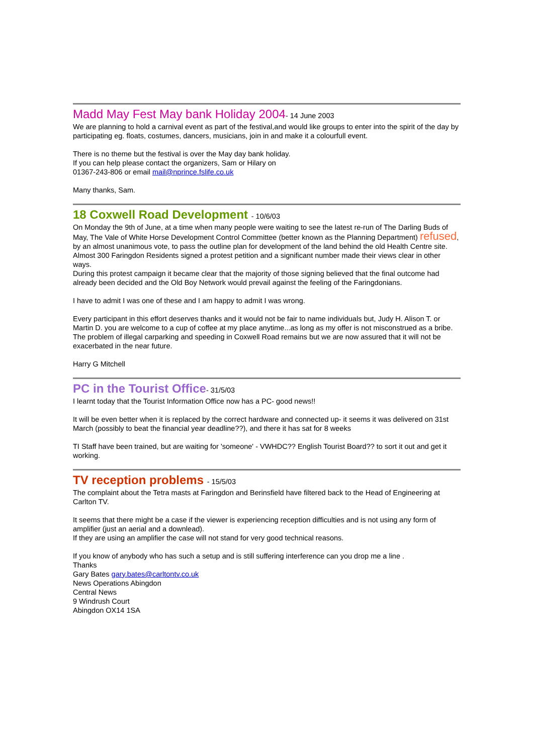Madd May Fest May bank Holiday 2004- 14 June 2003
We are planning to hold a carnival event as part of the festival,and would like groups to enter into the spirit of the day by participating eg. floats, costumes, dancers, musicians, join in and make it a colourfull event.
There is no theme but the festival is over the May day bank holiday.
If you can help please contact the organizers, Sam or Hilary on
01367-243-806 or email mail@nprince.fslife.co.uk
Many thanks, Sam.
18 Coxwell Road Development - 10/6/03
On Monday the 9th of June, at a time when many people were waiting to see the latest re-run of The Darling Buds of May, The Vale of White Horse Development Control Committee (better known as the Planning Department) refused, by an almost unanimous vote, to pass the outline plan for development of the land behind the old Health Centre site.
Almost 300 Faringdon Residents signed a protest petition and a significant number made their views clear in other ways.
During this protest campaign it became clear that the majority of those signing believed that the final outcome had already been decided and the Old Boy Network would prevail against the feeling of the Faringdonians.
I have to admit I was one of these and I am happy to admit I was wrong.
Every participant in this effort deserves thanks and it would not be fair to name individuals but, Judy H. Alison T. or Martin D. you are welcome to a cup of coffee at my place anytime...as long as my offer is not misconstrued as a bribe.
The problem of illegal carparking and speeding in Coxwell Road remains but we are now assured that it will not be exacerbated in the near future.
Harry G Mitchell
PC in the Tourist Office- 31/5/03
I learnt today that the Tourist Information Office now has a PC- good news!!
It will be even better when it is replaced by the correct hardware and connected up- it seems it was delivered on 31st March (possibly to beat the financial year deadline??), and there it has sat for 8 weeks
TI Staff have been trained, but are waiting for 'someone' - VWHDC?? English Tourist Board?? to sort it out and get it working.
TV reception problems - 15/5/03
The complaint about the Tetra masts at Faringdon and Berinsfield have filtered back to the Head of Engineering at Carlton TV.
It seems that there might be a case if the viewer is experiencing reception difficulties and is not using any form of amplifier (just an aerial and a downlead).
If they are using an amplifier the case will not stand for very good technical reasons.
If you know of anybody who has such a setup and is still suffering interference can you drop me a line .
Thanks
Gary Bates gary.bates@carltontv.co.uk
News Operations Abingdon
Central News
9 Windrush Court
Abingdon OX14 1SA